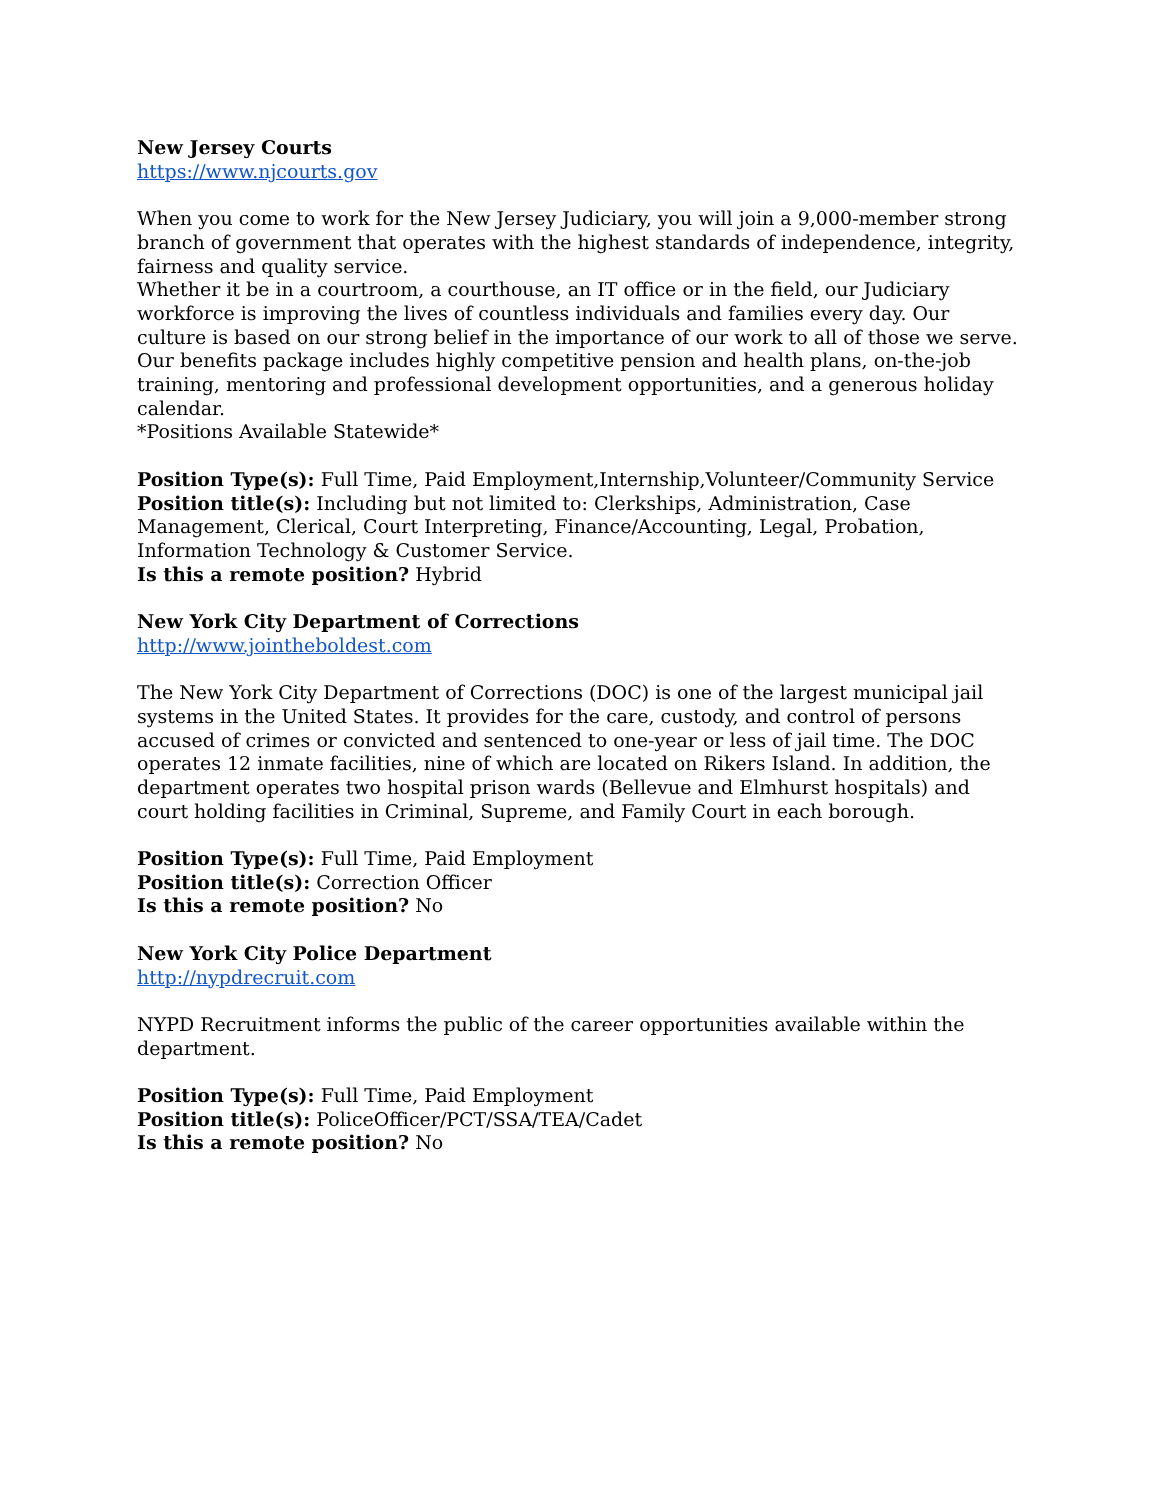New Jersey Courts
https://www.njcourts.gov
When you come to work for the New Jersey Judiciary, you will join a 9,000-member strong branch of government that operates with the highest standards of independence, integrity, fairness and quality service.
Whether it be in a courtroom, a courthouse, an IT office or in the field, our Judiciary workforce is improving the lives of countless individuals and families every day. Our culture is based on our strong belief in the importance of our work to all of those we serve.
Our benefits package includes highly competitive pension and health plans, on-the-job training, mentoring and professional development opportunities, and a generous holiday calendar.
*Positions Available Statewide*
Position Type(s): Full Time, Paid Employment,Internship,Volunteer/Community Service
Position title(s): Including but not limited to: Clerkships, Administration, Case Management, Clerical, Court Interpreting, Finance/Accounting, Legal, Probation, Information Technology & Customer Service.
Is this a remote position? Hybrid
New York City Department of Corrections
http://www.jointheboldest.com
The New York City Department of Corrections (DOC) is one of the largest municipal jail systems in the United States. It provides for the care, custody, and control of persons accused of crimes or convicted and sentenced to one-year or less of jail time. The DOC operates 12 inmate facilities, nine of which are located on Rikers Island. In addition, the department operates two hospital prison wards (Bellevue and Elmhurst hospitals) and court holding facilities in Criminal, Supreme, and Family Court in each borough.
Position Type(s): Full Time, Paid Employment
Position title(s): Correction Officer
Is this a remote position? No
New York City Police Department
http://nypdrecruit.com
NYPD Recruitment informs the public of the career opportunities available within the department.
Position Type(s): Full Time, Paid Employment
Position title(s): PoliceOfficer/PCT/SSA/TEA/Cadet
Is this a remote position? No